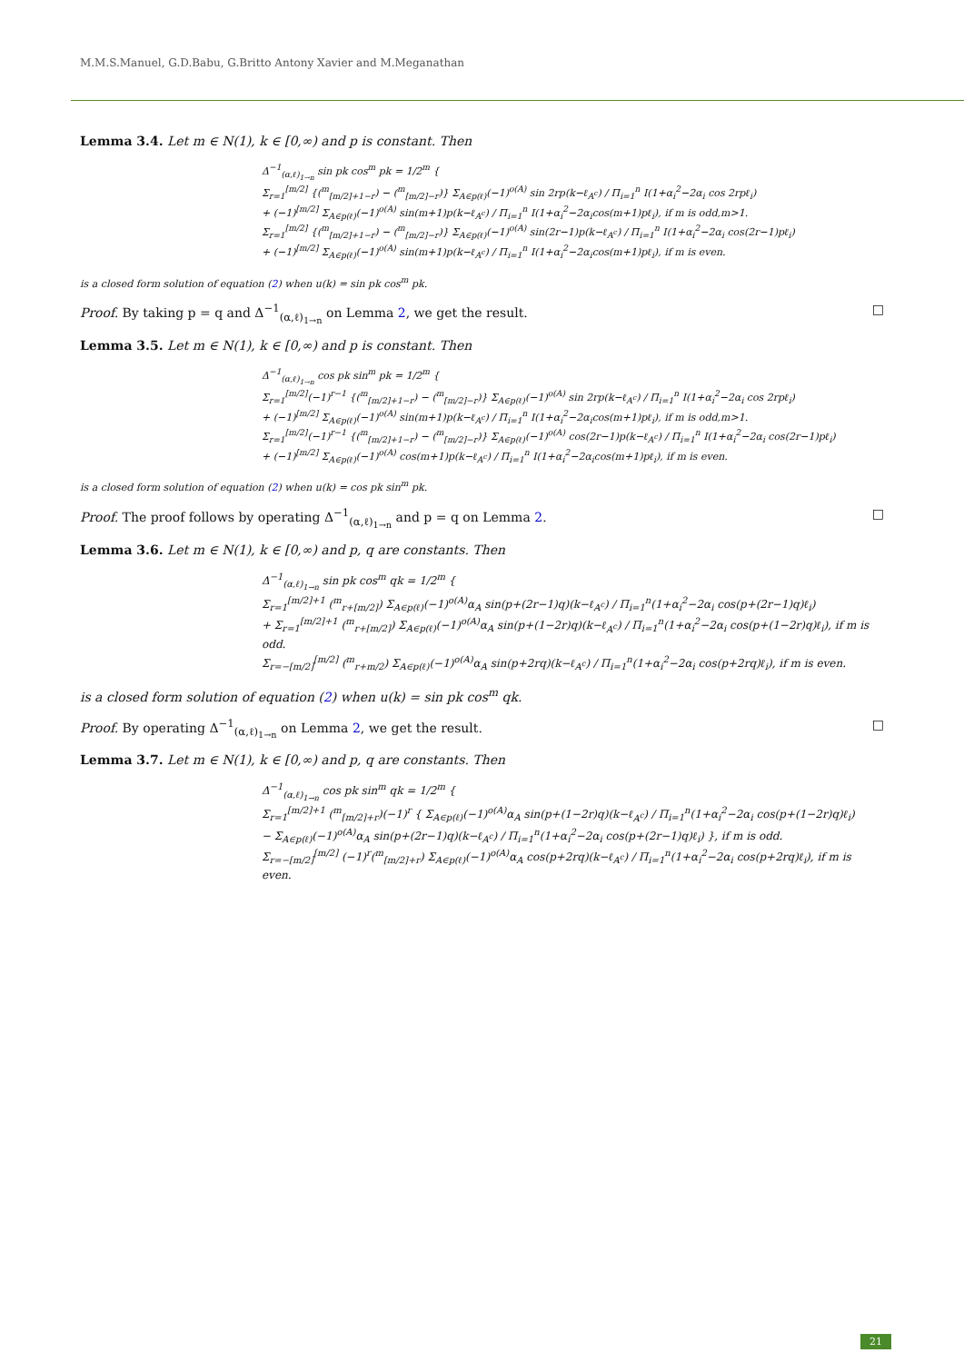M.M.S.Manuel, G.D.Babu, G.Britto Antony Xavier and M.Meganathan
Lemma 3.4. Let m ∈ N(1), k ∈ [0,∞) and p is constant. Then
Δ<sup>−1</sup><sub>(α,ℓ)<sub>1→n</sub></sub> sin pk cos<sup>m</sup> pk = 1/2<sup>m</sup> {
Σ<sub>r=1</sub><sup>[m/2]</sup> {(<sup>m</sup><sub>[m/2]+1−r</sub>) − (<sup>m</sup><sub>[m/2]−r</sub>)} Σ<sub>A∈p(ℓ)</sub>(−1)<sup>o(A)</sup> sin 2rp(k−ℓ<sub>A<sup>c</sup></sub>) / Π<sub>i=1</sub><sup>n</sup> I(1+α<sub>i</sub><sup>2</sup>−2α<sub>i</sub> cos 2rpℓ<sub>i</sub>)
+ (−1)<sup>[m/2]</sup> Σ<sub>A∈p(ℓ)</sub>(−1)<sup>o(A)</sup> sin(m+1)p(k−ℓ<sub>A<sup>c</sup></sub>) / Π<sub>i=1</sub><sup>n</sup> I(1+α<sub>i</sub><sup>2</sup>−2α<sub>i</sub>cos(m+1)pℓ<sub>i</sub>), if m is odd,m>1.
Σ<sub>r=1</sub><sup>[m/2]</sup> {(<sup>m</sup><sub>[m/2]+1−r</sub>) − (<sup>m</sup><sub>[m/2]−r</sub>)} Σ<sub>A∈p(ℓ)</sub>(−1)<sup>o(A)</sup> sin(2r−1)p(k−ℓ<sub>A<sup>c</sup></sub>) / Π<sub>i=1</sub><sup>n</sup> I(1+α<sub>i</sub><sup>2</sup>−2α<sub>i</sub> cos(2r−1)pℓ<sub>i</sub>)
+ (−1)<sup>[m/2]</sup> Σ<sub>A∈p(ℓ)</sub>(−1)<sup>o(A)</sup> sin(m+1)p(k−ℓ<sub>A<sup>c</sup></sub>) / Π<sub>i=1</sub><sup>n</sup> I(1+α<sub>i</sub><sup>2</sup>−2α<sub>i</sub>cos(m+1)pℓ<sub>i</sub>), if m is even.
is a closed form solution of equation (2) when u(k) = sin pk cos<sup>m</sup> pk.
Proof. By taking p = q and Δ<sup>−1</sup><sub>(α,ℓ)<sub>1→n</sub></sub> on Lemma 2, we get the result. □
Lemma 3.5. Let m ∈ N(1), k ∈ [0,∞) and p is constant. Then
Δ<sup>−1</sup><sub>(α,ℓ)<sub>1→n</sub></sub> cos pk sin<sup>m</sup> pk = 1/2<sup>m</sup> {
Σ<sub>r=1</sub><sup>[m/2]</sup>(−1)<sup>r−1</sup> {(<sup>m</sup><sub>[m/2]+1−r</sub>) − (<sup>m</sup><sub>[m/2]−r</sub>)} Σ<sub>A∈p(ℓ)</sub>(−1)<sup>o(A)</sup> sin 2rp(k−ℓ<sub>A<sup>c</sup></sub>) / Π<sub>i=1</sub><sup>n</sup> I(1+α<sub>i</sub><sup>2</sup>−2α<sub>i</sub> cos 2rpℓ<sub>i</sub>)
+ (−1)<sup>[m/2]</sup> Σ<sub>A∈p(ℓ)</sub>(−1)<sup>o(A)</sup> sin(m+1)p(k−ℓ<sub>A<sup>c</sup></sub>) / Π<sub>i=1</sub><sup>n</sup> I(1+α<sub>i</sub><sup>2</sup>−2α<sub>i</sub>cos(m+1)pℓ<sub>i</sub>), if m is odd,m>1.
Σ<sub>r=1</sub><sup>[m/2]</sup>(−1)<sup>r−1</sup> {(<sup>m</sup><sub>[m/2]+1−r</sub>) − (<sup>m</sup><sub>[m/2]−r</sub>)} Σ<sub>A∈p(ℓ)</sub>(−1)<sup>o(A)</sup> cos(2r−1)p(k−ℓ<sub>A<sup>c</sup></sub>) / Π<sub>i=1</sub><sup>n</sup> I(1+α<sub>i</sub><sup>2</sup>−2α<sub>i</sub> cos(2r−1)pℓ<sub>i</sub>)
+ (−1)<sup>[m/2]</sup> Σ<sub>A∈p(ℓ)</sub>(−1)<sup>o(A)</sup> cos(m+1)p(k−ℓ<sub>A<sup>c</sup></sub>) / Π<sub>i=1</sub><sup>n</sup> I(1+α<sub>i</sub><sup>2</sup>−2α<sub>i</sub>cos(m+1)pℓ<sub>i</sub>), if m is even.
is a closed form solution of equation (2) when u(k) = cos pk sin<sup>m</sup> pk.
Proof. The proof follows by operating Δ<sup>−1</sup><sub>(α,ℓ)<sub>1→n</sub></sub> and p = q on Lemma 2. □
Lemma 3.6. Let m ∈ N(1), k ∈ [0,∞) and p, q are constants. Then
Δ<sup>−1</sup><sub>(α,ℓ)<sub>1→n</sub></sub> sin pk cos<sup>m</sup> qk = 1/2<sup>m</sup> {
Σ<sub>r=1</sub><sup>[m/2]+1</sup> (<sup>m</sup><sub>r+[m/2]</sub>) Σ<sub>A∈p(ℓ)</sub>(−1)<sup>o(A)</sup>α<sub>A</sub> sin(p+(2r−1)q)(k−ℓ<sub>A<sup>c</sup></sub>) / Π<sub>i=1</sub><sup>n</sup>(1+α<sub>i</sub><sup>2</sup>−2α<sub>i</sub> cos(p+(2r−1)q)ℓ<sub>i</sub>)
+ Σ<sub>r=1</sub><sup>[m/2]+1</sup> (<sup>m</sup><sub>r+[m/2]</sub>) Σ<sub>A∈p(ℓ)</sub>(−1)<sup>o(A)</sup>α<sub>A</sub> sin(p+(1−2r)q)(k−ℓ<sub>A<sup>c</sup></sub>) / Π<sub>i=1</sub><sup>n</sup>(1+α<sub>i</sub><sup>2</sup>−2α<sub>i</sub> cos(p+(1−2r)q)ℓ<sub>i</sub>), if m is odd.
Σ<sub>r=−[m/2]</sub><sup>[m/2]</sup> (<sup>m</sup><sub>r+m/2</sub>) Σ<sub>A∈p(ℓ)</sub>(−1)<sup>o(A)</sup>α<sub>A</sub> sin(p+2rq)(k−ℓ<sub>A<sup>c</sup></sub>) / Π<sub>i=1</sub><sup>n</sup>(1+α<sub>i</sub><sup>2</sup>−2α<sub>i</sub> cos(p+2rq)ℓ<sub>i</sub>), if m is even.
is a closed form solution of equation (2) when u(k) = sin pk cos<sup>m</sup> qk.
Proof. By operating Δ<sup>−1</sup><sub>(α,ℓ)<sub>1→n</sub></sub> on Lemma 2, we get the result. □
Lemma 3.7. Let m ∈ N(1), k ∈ [0,∞) and p, q are constants. Then
Δ<sup>−1</sup><sub>(α,ℓ)<sub>1→n</sub></sub> cos pk sin<sup>m</sup> qk = 1/2<sup>m</sup> {
Σ<sub>r=1</sub><sup>[m/2]+1</sup> (<sup>m</sup><sub>[m/2]+r</sub>)(−1)<sup>r</sup> { Σ<sub>A∈p(ℓ)</sub>(−1)<sup>o(A)</sup>α<sub>A</sub> sin(p+(1−2r)q)(k−ℓ<sub>A<sup>c</sup></sub>) / Π<sub>i=1</sub><sup>n</sup>(1+α<sub>i</sub><sup>2</sup>−2α<sub>i</sub> cos(p+(1−2r)q)ℓ<sub>i</sub>)
− Σ<sub>A∈p(ℓ)</sub>(−1)<sup>o(A)</sup>α<sub>A</sub> sin(p+(2r−1)q)(k−ℓ<sub>A<sup>c</sup></sub>) / Π<sub>i=1</sub><sup>n</sup>(1+α<sub>i</sub><sup>2</sup>−2α<sub>i</sub> cos(p+(2r−1)q)ℓ<sub>i</sub>) }, if m is odd.
Σ<sub>r=−[m/2]</sub><sup>[m/2]</sup> (−1)<sup>r</sup>(<sup>m</sup><sub>[m/2]+r</sub>) Σ<sub>A∈p(ℓ)</sub>(−1)<sup>o(A)</sup>α<sub>A</sub> cos(p+2rq)(k−ℓ<sub>A<sup>c</sup></sub>) / Π<sub>i=1</sub><sup>n</sup>(1+α<sub>i</sub><sup>2</sup>−2α<sub>i</sub> cos(p+2rq)ℓ<sub>i</sub>), if m is even.
21